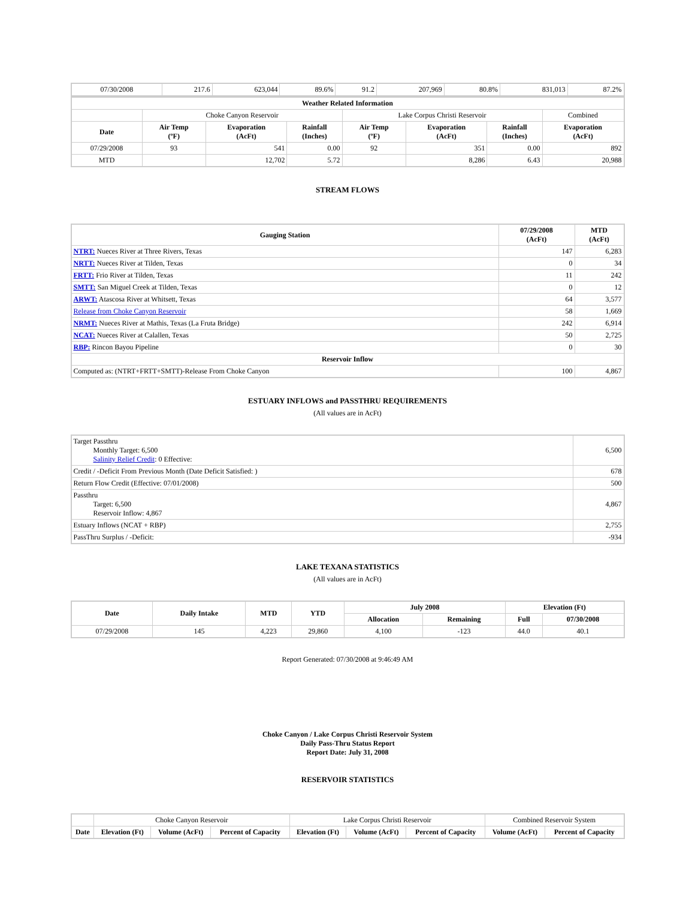| 07/30/2008 | 217.6 | 623,044 | 89.6% | 91.2 | 207,969 | 80.8% | 831,013 | 87.2% |
| Weather Related Information | | | | | | | |
| --- | --- | --- | --- | --- | --- | --- | --- |
| | Choke Canyon Reservoir | | | Lake Corpus Christi Reservoir | | | Combined |
| Date | Air Temp (ºF) | Evaporation (AcFt) | Rainfall (Inches) | Air Temp (ºF) | Evaporation (AcFt) | Rainfall (Inches) | Evaporation (AcFt) |
| 07/29/2008 | 93 | 541 | 0.00 | 92 | 351 | 0.00 | 892 |
| MTD | | 12,702 | 5.72 | | 8,286 | 6.43 | 20,988 |
STREAM FLOWS
| Gauging Station | 07/29/2008 (AcFt) | MTD (AcFt) |
| --- | --- | --- |
| NTRT: Nueces River at Three Rivers, Texas | 147 | 6,283 |
| NRTT: Nueces River at Tilden, Texas | 0 | 34 |
| FRTT: Frio River at Tilden, Texas | 11 | 242 |
| SMTT: San Miguel Creek at Tilden, Texas | 0 | 12 |
| ARWT: Atascosa River at Whitsett, Texas | 64 | 3,577 |
| Release from Choke Canyon Reservoir | 58 | 1,669 |
| NRMT: Nueces River at Mathis, Texas (La Fruta Bridge) | 242 | 6,914 |
| NCAT: Nueces River at Calallen, Texas | 50 | 2,725 |
| RBP: Rincon Bayou Pipeline | 0 | 30 |
| Reservoir Inflow | | |
| Computed as: (NTRT+FRTT+SMTT)-Release From Choke Canyon | 100 | 4,867 |
ESTUARY INFLOWS and PASSTHRU REQUIREMENTS
(All values are in AcFt)
| Target Passthru Monthly Target: 6,500 Salinity Relief Credit : 0 Effective: | 6,500 |
| Credit / -Deficit From Previous Month (Date Deficit Satisfied: ) | 678 |
| Return Flow Credit (Effective: 07/01/2008) | 500 |
| Passthru Target: 6,500 Reservoir Inflow: 4,867 | 4,867 |
| Estuary Inflows (NCAT + RBP) | 2,755 |
| PassThru Surplus / -Deficit: | -934 |
LAKE TEXANA STATISTICS
(All values are in AcFt)
| Date | Daily Intake | MTD | YTD | July 2008 | | Elevation (Ft) | |
| --- | --- | --- | --- | --- | --- | --- | --- |
| | | | | Allocation | Remaining | Full | 07/30/2008 |
| 07/29/2008 | 145 | 4,223 | 29,860 | 4,100 | -123 | 44.0 | 40.1 |
Report Generated: 07/30/2008 at 9:46:49 AM
Choke Canyon / Lake Corpus Christi Reservoir System
Daily Pass-Thru Status Report
Report Date: July 31, 2008
RESERVOIR STATISTICS
| | Choke Canyon Reservoir | | | Lake Corpus Christi Reservoir | | | Combined Reservoir System | |
| Date | Elevation (Ft) | Volume (AcFt) | Percent of Capacity | Elevation (Ft) | Volume (AcFt) | Percent of Capacity | Volume (AcFt) | Percent of Capacity |